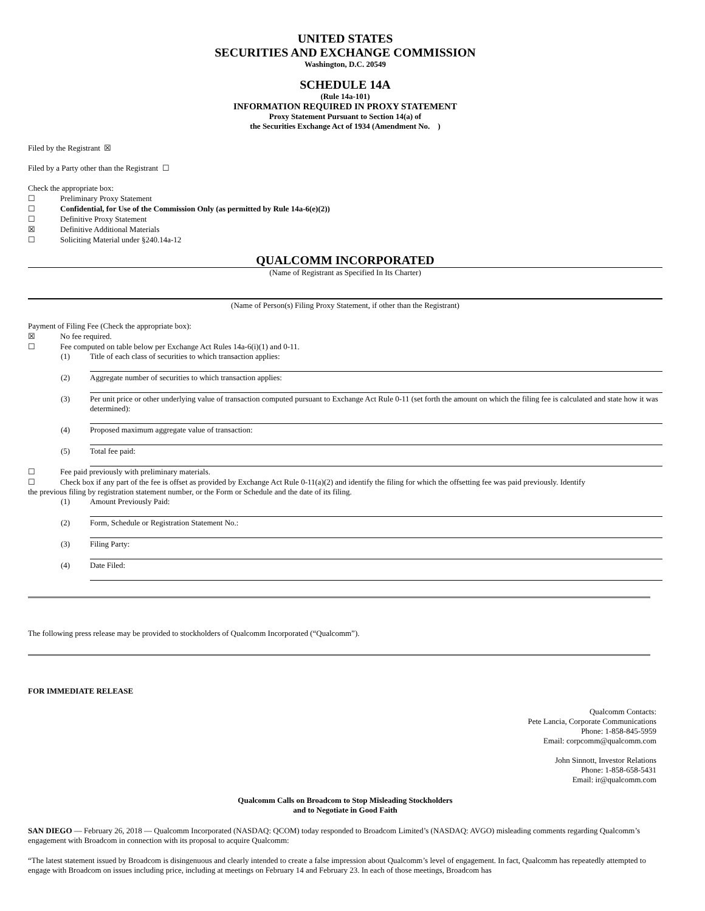UNITED STATES
SECURITIES AND EXCHANGE COMMISSION
Washington, D.C. 20549
SCHEDULE 14A
(Rule 14a-101)
INFORMATION REQUIRED IN PROXY STATEMENT
Proxy Statement Pursuant to Section 14(a) of
the Securities Exchange Act of 1934 (Amendment No. )
Filed by the Registrant ☒
Filed by a Party other than the Registrant ☐
Check the appropriate box:
☐ Preliminary Proxy Statement
☐ Confidential, for Use of the Commission Only (as permitted by Rule 14a-6(e)(2))
☐ Definitive Proxy Statement
☒ Definitive Additional Materials
☐ Soliciting Material under §240.14a-12
QUALCOMM INCORPORATED
(Name of Registrant as Specified In Its Charter)
(Name of Person(s) Filing Proxy Statement, if other than the Registrant)
Payment of Filing Fee (Check the appropriate box):
☒ No fee required.
☐ Fee computed on table below per Exchange Act Rules 14a-6(i)(1) and 0-11.
(1) Title of each class of securities to which transaction applies:
(2) Aggregate number of securities to which transaction applies:
(3) Per unit price or other underlying value of transaction computed pursuant to Exchange Act Rule 0-11 (set forth the amount on which the filing fee is calculated and state how it was determined):
(4) Proposed maximum aggregate value of transaction:
(5) Total fee paid:
☐ Fee paid previously with preliminary materials.
☐ Check box if any part of the fee is offset as provided by Exchange Act Rule 0-11(a)(2) and identify the filing for which the offsetting fee was paid previously. Identify
the previous filing by registration statement number, or the Form or Schedule and the date of its filing.
(1) Amount Previously Paid:
(2) Form, Schedule or Registration Statement No.:
(3) Filing Party:
(4) Date Filed:
The following press release may be provided to stockholders of Qualcomm Incorporated (“Qualcomm”).
FOR IMMEDIATE RELEASE
Qualcomm Contacts:
Pete Lancia, Corporate Communications
Phone: 1-858-845-5959
Email: corpcomm@qualcomm.com
John Sinnott, Investor Relations
Phone: 1-858-658-5431
Email: ir@qualcomm.com
Qualcomm Calls on Broadcom to Stop Misleading Stockholders
and to Negotiate in Good Faith
SAN DIEGO — February 26, 2018 — Qualcomm Incorporated (NASDAQ: QCOM) today responded to Broadcom Limited’s (NASDAQ: AVGO) misleading comments regarding Qualcomm’s engagement with Broadcom in connection with its proposal to acquire Qualcomm:
“The latest statement issued by Broadcom is disingenuous and clearly intended to create a false impression about Qualcomm’s level of engagement. In fact, Qualcomm has repeatedly attempted to engage with Broadcom on issues including price, including at meetings on February 14 and February 23. In each of those meetings, Broadcom has